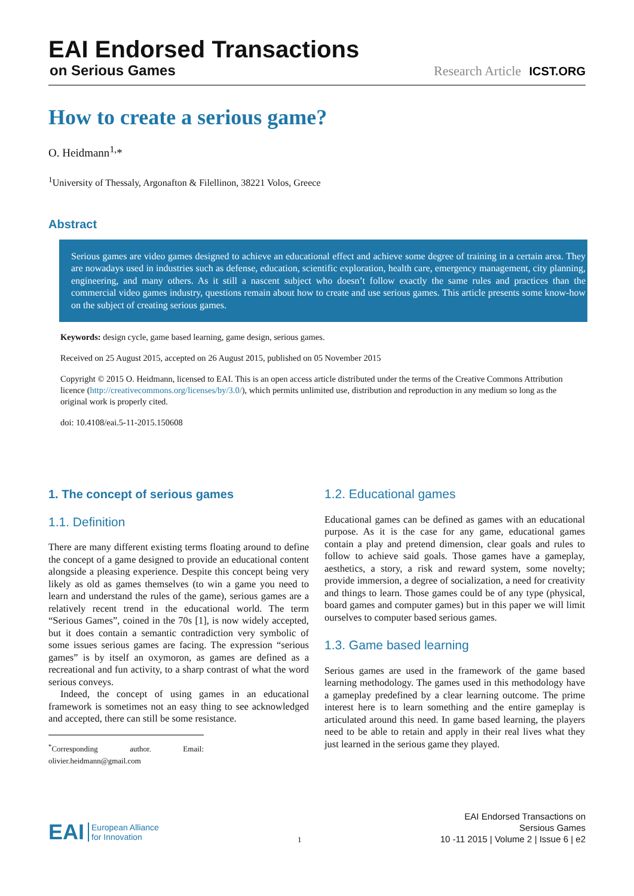EAI Endorsed Transactions
on Serious Games
Research Article ICST.ORG
How to create a serious game?
O. Heidmann<sup>1,</sup>*
<sup>1</sup> University of Thessaly, Argonafton & Filellinon, 38221 Volos, Greece
Abstract
Serious games are video games designed to achieve an educational effect and achieve some degree of training in a certain area. They are nowadays used in industries such as defense, education, scientific exploration, health care, emergency management, city planning, engineering, and many others. As it still a nascent subject who doesn’t follow exactly the same rules and practices than the commercial video games industry, questions remain about how to create and use serious games. This article presents some know-how on the subject of creating serious games.
Keywords: design cycle, game based learning, game design, serious games.
Received on 25 August 2015, accepted on 26 August 2015, published on 05 November 2015
Copyright © 2015 O. Heidmann, licensed to EAI. This is an open access article distributed under the terms of the Creative Commons Attribution licence (http://creativecommons.org/licenses/by/3.0/), which permits unlimited use, distribution and reproduction in any medium so long as the original work is properly cited.
doi: 10.4108/eai.5-11-2015.150608
1. The concept of serious games
1.1. Definition
There are many different existing terms floating around to define the concept of a game designed to provide an educational content alongside a pleasing experience. Despite this concept being very likely as old as games themselves (to win a game you need to learn and understand the rules of the game), serious games are a relatively recent trend in the educational world. The term “Serious Games”, coined in the 70s [1], is now widely accepted, but it does contain a semantic contradiction very symbolic of some issues serious games are facing. The expression “serious games” is by itself an oxymoron, as games are defined as a recreational and fun activity, to a sharp contrast of what the word serious conveys.
Indeed, the concept of using games in an educational framework is sometimes not an easy thing to see acknowledged and accepted, there can still be some resistance.
<sup>*</sup> Corresponding author. Email: olivier.heidmann@gmail.com
1.2. Educational games
Educational games can be defined as games with an educational purpose. As it is the case for any game, educational games contain a play and pretend dimension, clear goals and rules to follow to achieve said goals. Those games have a gameplay, aesthetics, a story, a risk and reward system, some novelty; provide immersion, a degree of socialization, a need for creativity and things to learn. Those games could be of any type (physical, board games and computer games) but in this paper we will limit ourselves to computer based serious games.
1.3. Game based learning
Serious games are used in the framework of the game based learning methodology. The games used in this methodology have a gameplay predefined by a clear learning outcome. The prime interest here is to learn something and the entire gameplay is articulated around this need. In game based learning, the players need to be able to retain and apply in their real lives what they just learned in the serious game they played.
EAI European Alliance
for Innovation
1
EAI Endorsed Transactions on
Sersious Games
10 -11 2015 | Volume 2 | Issue 6 | e2